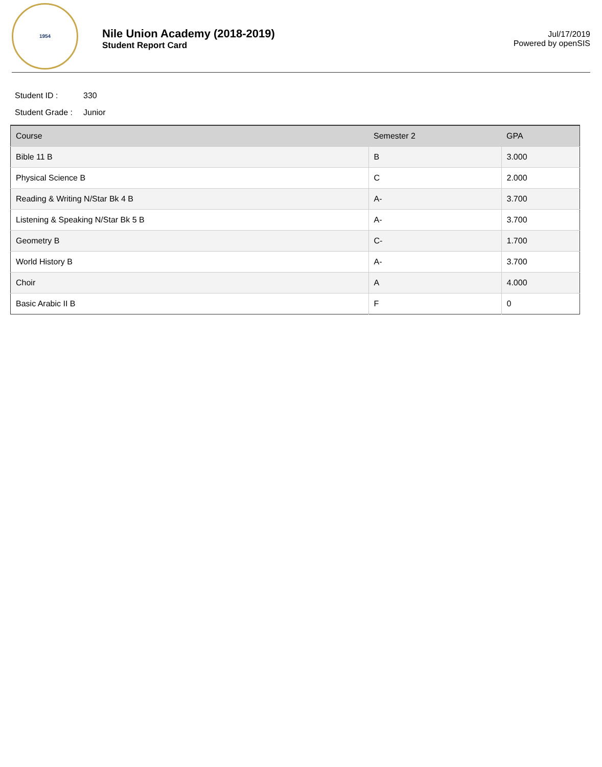1954
Nile Union Academy (2018-2019)
Student Report Card
Jul/17/2019
Powered by openSIS
Student ID : 330
Student Grade : Junior
| Course | Semester 2 | GPA |
| --- | --- | --- |
| Bible 11 B | B | 3.000 |
| Physical Science B | C | 2.000 |
| Reading & Writing N/Star Bk 4 B | A- | 3.700 |
| Listening & Speaking N/Star Bk 5 B | A- | 3.700 |
| Geometry B | C- | 1.700 |
| World History B | A- | 3.700 |
| Choir | A | 4.000 |
| Basic Arabic II B | F | 0 |